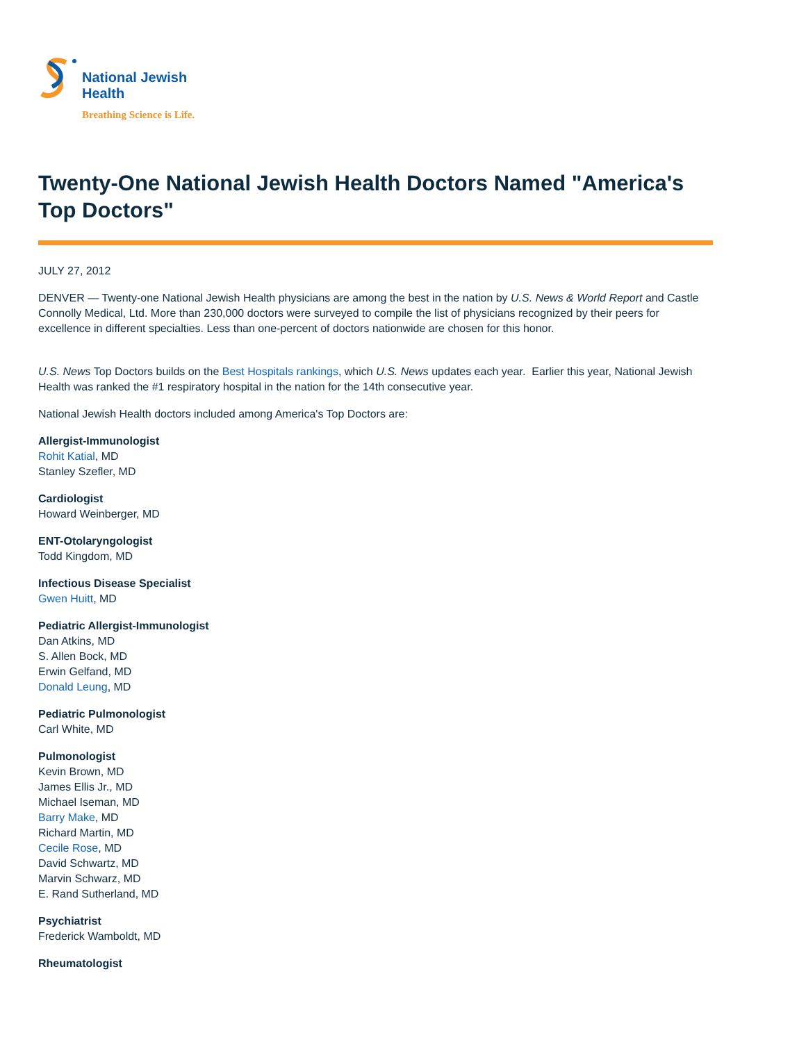National Jewish
Health
Breathing Science is Life.
Twenty-One National Jewish Health Doctors Named "America's Top Doctors"
JULY 27, 2012
DENVER — Twenty-one National Jewish Health physicians are among the best in the nation by U.S. News & World Report and Castle Connolly Medical, Ltd. More than 230,000 doctors were surveyed to compile the list of physicians recognized by their peers for excellence in different specialties. Less than one-percent of doctors nationwide are chosen for this honor.
U.S. News Top Doctors builds on the Best Hospitals rankings, which U.S. News updates each year. Earlier this year, National Jewish Health was ranked the #1 respiratory hospital in the nation for the 14th consecutive year.
National Jewish Health doctors included among America's Top Doctors are:
Allergist-Immunologist
Rohit Katial, MD
Stanley Szefler, MD
Cardiologist
Howard Weinberger, MD
ENT-Otolaryngologist
Todd Kingdom, MD
Infectious Disease Specialist
Gwen Huitt, MD
Pediatric Allergist-Immunologist
Dan Atkins, MD
S. Allen Bock, MD
Erwin Gelfand, MD
Donald Leung, MD
Pediatric Pulmonologist
Carl White, MD
Pulmonologist
Kevin Brown, MD
James Ellis Jr., MD
Michael Iseman, MD
Barry Make, MD
Richard Martin, MD
Cecile Rose, MD
David Schwartz, MD
Marvin Schwarz, MD
E. Rand Sutherland, MD
Psychiatrist
Frederick Wamboldt, MD
Rheumatologist